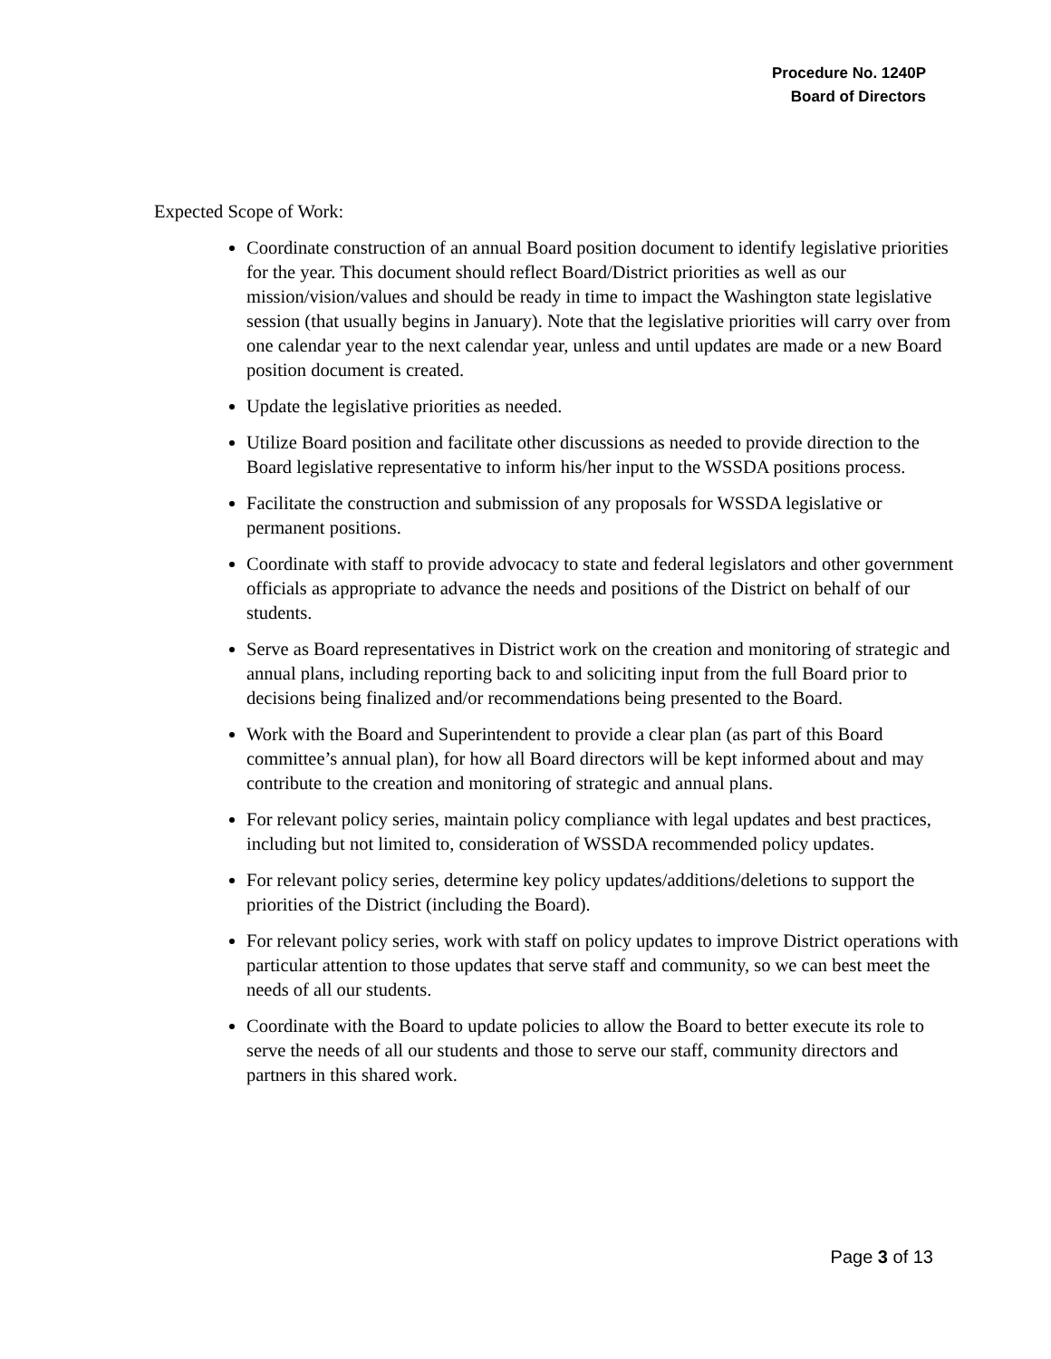Procedure No. 1240P
Board of Directors
Expected Scope of Work:
Coordinate construction of an annual Board position document to identify legislative priorities for the year. This document should reflect Board/District priorities as well as our mission/vision/values and should be ready in time to impact the Washington state legislative session (that usually begins in January). Note that the legislative priorities will carry over from one calendar year to the next calendar year, unless and until updates are made or a new Board position document is created.
Update the legislative priorities as needed.
Utilize Board position and facilitate other discussions as needed to provide direction to the Board legislative representative to inform his/her input to the WSSDA positions process.
Facilitate the construction and submission of any proposals for WSSDA legislative or permanent positions.
Coordinate with staff to provide advocacy to state and federal legislators and other government officials as appropriate to advance the needs and positions of the District on behalf of our students.
Serve as Board representatives in District work on the creation and monitoring of strategic and annual plans, including reporting back to and soliciting input from the full Board prior to decisions being finalized and/or recommendations being presented to the Board.
Work with the Board and Superintendent to provide a clear plan (as part of this Board committee’s annual plan), for how all Board directors will be kept informed about and may contribute to the creation and monitoring of strategic and annual plans.
For relevant policy series, maintain policy compliance with legal updates and best practices, including but not limited to, consideration of WSSDA recommended policy updates.
For relevant policy series, determine key policy updates/additions/deletions to support the priorities of the District (including the Board).
For relevant policy series, work with staff on policy updates to improve District operations with particular attention to those updates that serve staff and community, so we can best meet the needs of all our students.
Coordinate with the Board to update policies to allow the Board to better execute its role to serve the needs of all our students and those to serve our staff, community directors and partners in this shared work.
Page 3 of 13